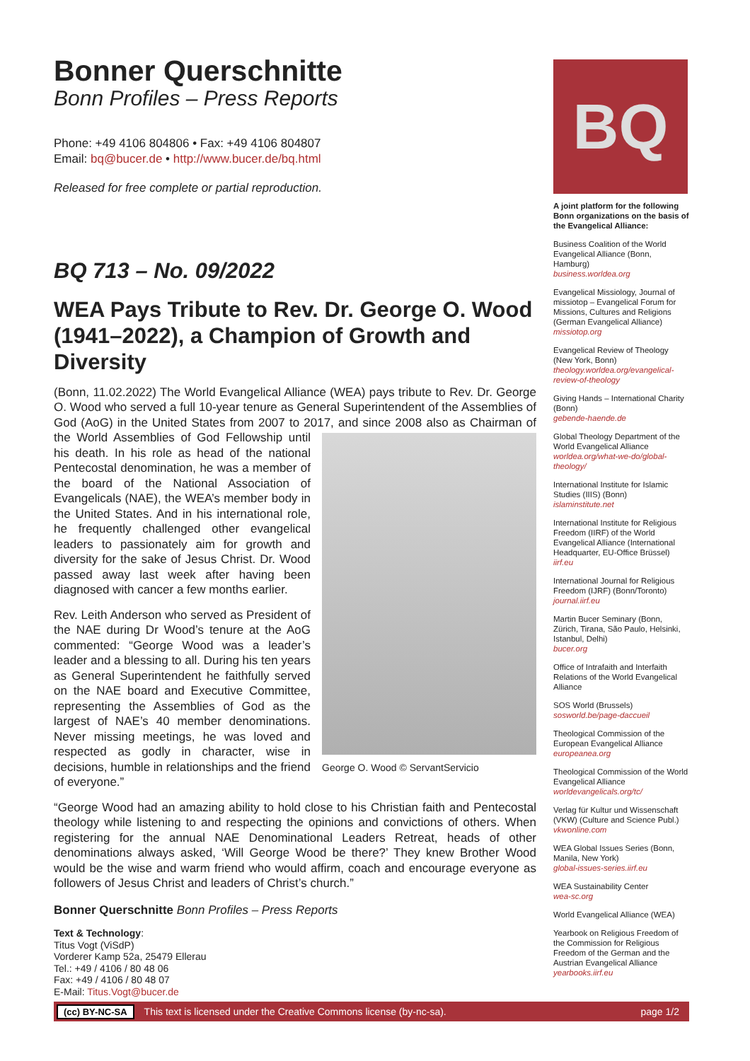Bonner Querschnitte
Bonn Profiles – Press Reports
Phone: +49 4106 804806 • Fax: +49 4106 804807
Email: bq@bucer.de • http://www.bucer.de/bq.html
Released for free complete or partial reproduction.
BQ 713 – No. 09/2022
WEA Pays Tribute to Rev. Dr. George O. Wood (1941–2022), a Champion of Growth and Diversity
(Bonn, 11.02.2022) The World Evangelical Alliance (WEA) pays tribute to Rev. Dr. George O. Wood who served a full 10-year tenure as General Superintendent of the Assemblies of God (AoG) in the United States from 2007 to 2017, and since 2008 also George O. Wood © ServantServicio as Chairman of the World Assemblies of God Fellowship until his death. In his role as head of the national Pentecostal denomination, he was a member of the board of the National Association of Evangelicals (NAE), the WEA’s member body in the United States. And in his international role, he frequently challenged other evangelical leaders to passionately aim for growth and diversity for the sake of Jesus Christ. Dr. Wood passed away last week after having been diagnosed with cancer a few months earlier.
Rev. Leith Anderson who served as President of the NAE during Dr Wood’s tenure at the AoG commented: “George Wood was a leader’s leader and a blessing to all. During his ten years as General Superintendent he faithfully served on the NAE board and Executive Committee, representing the Assemblies of God as the largest of NAE’s 40 member denominations. Never missing meetings, he was loved and respected as godly in character, wise in decisions, humble in relationships and the friend of everyone.”
“George Wood had an amazing ability to hold close to his Christian faith and Pentecostal theology while listening to and respecting the opinions and convictions of others. When registering for the annual NAE Denominational Leaders Retreat, heads of other denominations always asked, ‘Will George Wood be there?’ They knew Brother Wood would be the wise and warm friend who would affirm, coach and encourage everyone as followers of Jesus Christ and leaders of Christ’s church.”
Bonner Querschnitte Bonn Profiles – Press Reports
Text & Technology:
Titus Vogt (ViSdP)
Vorderer Kamp 52a, 25479 Ellerau
Tel.: +49 / 4106 / 80 48 06
Fax: +49 / 4106 / 80 48 07
E-Mail: Titus.Vogt@bucer.de
BQ
A joint platform for the following Bonn organizations on the basis of the Evangelical Alliance:
Business Coalition of the World Evangelical Alliance (Bonn, Hamburg)
business.worldea.org
Evangelical Missiology, Journal of missiotop – Evangelical Forum for Missions, Cultures and Religions (German Evangelical Alliance)
missiotop.org
Evangelical Review of Theology (New York, Bonn)
theology.worldea.org/evangelical-review-of-theology
Giving Hands – International Charity (Bonn)
gebende-haende.de
Global Theology Department of the World Evangelical Alliance
worldea.org/what-we-do/global-theology/
International Institute for Islamic Studies (IIIS) (Bonn)
islaminstitute.net
International Institute for Religious Freedom (IIRF) of the World Evangelical Alliance (International Headquarter, EU-Office Brüssel)
iirf.eu
International Journal for Religious Freedom (IJRF) (Bonn/Toronto)
journal.iirf.eu
Martin Bucer Seminary (Bonn, Zürich, Tirana, São Paulo, Helsinki, Istanbul, Delhi)
bucer.org
Office of Intrafaith and Interfaith Relations of the World Evangelical Alliance
SOS World (Brussels)
sosworld.be/page-daccueil
Theological Commission of the European Evangelical Alliance
europeanea.org
Theological Commission of the World Evangelical Alliance
worldevangelicals.org/tc/
Verlag für Kultur und Wissenschaft (VKW) (Culture and Science Publ.)
vkwonline.com
WEA Global Issues Series (Bonn, Manila, New York)
global-issues-series.iirf.eu
WEA Sustainability Center
wea-sc.org
World Evangelical Alliance (WEA)
Yearbook on Religious Freedom of the Commission for Religious Freedom of the German and the Austrian Evangelical Alliance
yearbooks.iirf.eu
(cc) BY-NC-SA This text is licensed under the Creative Commons license (by-nc-sa). page 1/2